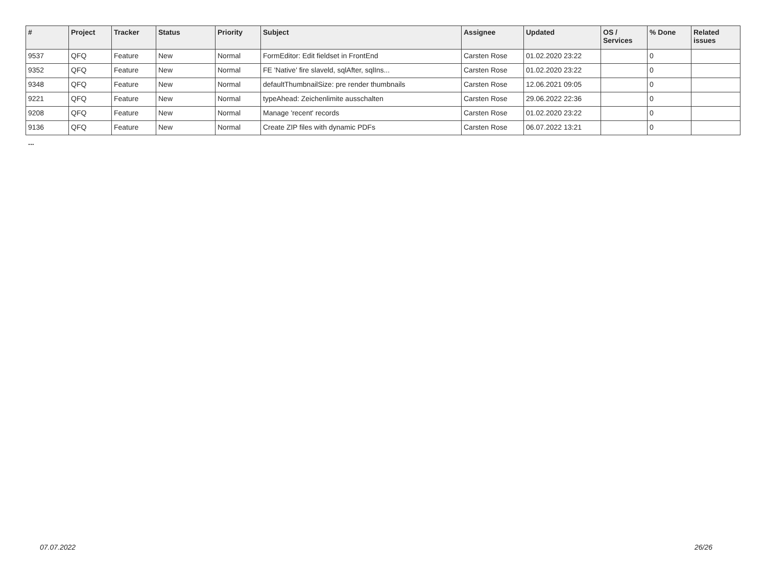| # | Project | Tracker | Status | Priority | Subject | Assignee | Updated | OS / Services | % Done | Related issues |
| --- | --- | --- | --- | --- | --- | --- | --- | --- | --- | --- |
| 9537 | QFQ | Feature | New | Normal | FormEditor: Edit fieldset in FrontEnd | Carsten Rose | 01.02.2020 23:22 | | 0 | |
| 9352 | QFQ | Feature | New | Normal | FE 'Native' fire slaveld, sqlAfter, sqlIns... | Carsten Rose | 01.02.2020 23:22 | | 0 | |
| 9348 | QFQ | Feature | New | Normal | defaultThumbnailSize: pre render thumbnails | Carsten Rose | 12.06.2021 09:05 | | 0 | |
| 9221 | QFQ | Feature | New | Normal | typeAhead: Zeichenlimite ausschalten | Carsten Rose | 29.06.2022 22:36 | | 0 | |
| 9208 | QFQ | Feature | New | Normal | Manage 'recent' records | Carsten Rose | 01.02.2020 23:22 | | 0 | |
| 9136 | QFQ | Feature | New | Normal | Create ZIP files with dynamic PDFs | Carsten Rose | 06.07.2022 13:21 | | 0 | |
...
07.07.2022 26/26